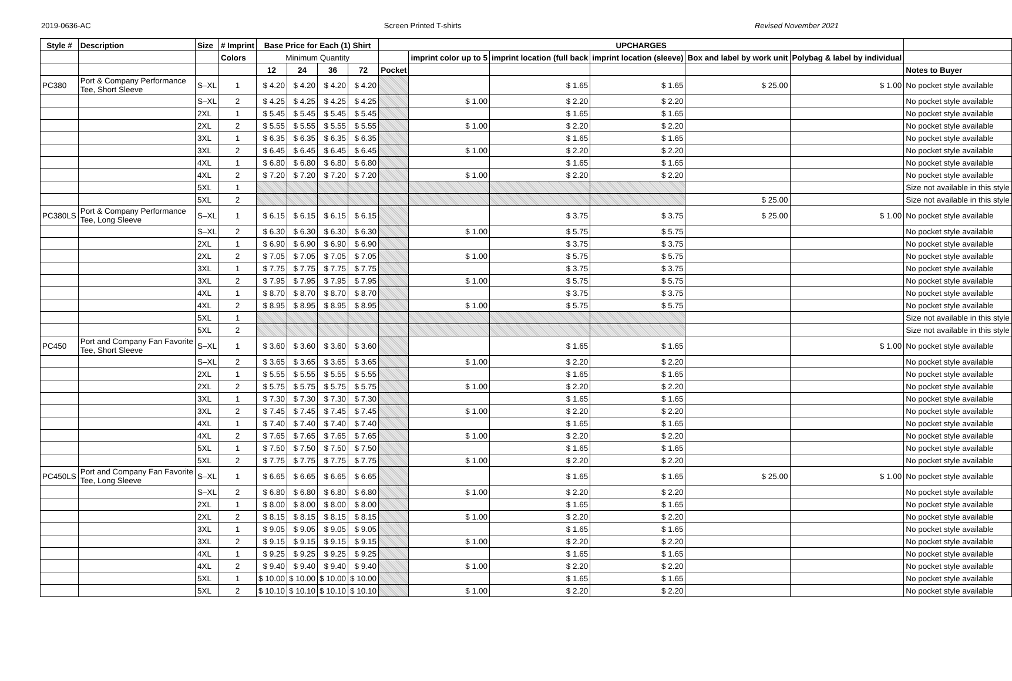2019-0636-AC Screen Printed T-shirts Revised November 2021
| Style # | Description | Size | # Imprint | Base Price for Each (1) Shirt | | | | UPCHARGES | | | | | | |
| --- | --- | --- | --- | --- | --- | --- | --- | --- | --- | --- | --- | --- | --- | --- |
| | | | Colors | Minimum Quantity | | | | | imprint color up to 5 | imprint location (full back | imprint location (sleeve) | Box and label by work unit | Polybag & label by individual | |
| | | | | 12 | 24 | 36 | 72 | Pocket | | | | | | Notes to Buyer |
| PC380 | Port & Company Performance Tee, Short Sleeve | S–XL | 1 | $ 4.20 | $ 4.20 | $ 4.20 | $ 4.20 | | | $ 1.65 | $ 1.65 | $ 25.00 | $ 1.00 | No pocket style available |
| | | S–XL | 2 | $ 4.25 | $ 4.25 | $ 4.25 | $ 4.25 | | $ 1.00 | $ 2.20 | $ 2.20 | | | No pocket style available |
| | | 2XL | 1 | $ 5.45 | $ 5.45 | $ 5.45 | $ 5.45 | | | $ 1.65 | $ 1.65 | | | No pocket style available |
| | | 2XL | 2 | $ 5.55 | $ 5.55 | $ 5.55 | $ 5.55 | | $ 1.00 | $ 2.20 | $ 2.20 | | | No pocket style available |
| | | 3XL | 1 | $ 6.35 | $ 6.35 | $ 6.35 | $ 6.35 | | | $ 1.65 | $ 1.65 | | | No pocket style available |
| | | 3XL | 2 | $ 6.45 | $ 6.45 | $ 6.45 | $ 6.45 | | $ 1.00 | $ 2.20 | $ 2.20 | | | No pocket style available |
| | | 4XL | 1 | $ 6.80 | $ 6.80 | $ 6.80 | $ 6.80 | | | $ 1.65 | $ 1.65 | | | No pocket style available |
| | | 4XL | 2 | $ 7.20 | $ 7.20 | $ 7.20 | $ 7.20 | | $ 1.00 | $ 2.20 | $ 2.20 | | | No pocket style available |
| | | 5XL | 1 | | | | | | | | | | | Size not available in this style |
| | | 5XL | 2 | | | | | | | | | $ 25.00 | | Size not available in this style |
| PC380LS | Port & Company Performance Tee, Long Sleeve | S–XL | 1 | $ 6.15 | $ 6.15 | $ 6.15 | $ 6.15 | | | $ 3.75 | $ 3.75 | $ 25.00 | $ 1.00 | No pocket style available |
| | | S–XL | 2 | $ 6.30 | $ 6.30 | $ 6.30 | $ 6.30 | | $ 1.00 | $ 5.75 | $ 5.75 | | | No pocket style available |
| | | 2XL | 1 | $ 6.90 | $ 6.90 | $ 6.90 | $ 6.90 | | | $ 3.75 | $ 3.75 | | | No pocket style available |
| | | 2XL | 2 | $ 7.05 | $ 7.05 | $ 7.05 | $ 7.05 | | $ 1.00 | $ 5.75 | $ 5.75 | | | No pocket style available |
| | | 3XL | 1 | $ 7.75 | $ 7.75 | $ 7.75 | $ 7.75 | | | $ 3.75 | $ 3.75 | | | No pocket style available |
| | | 3XL | 2 | $ 7.95 | $ 7.95 | $ 7.95 | $ 7.95 | | $ 1.00 | $ 5.75 | $ 5.75 | | | No pocket style available |
| | | 4XL | 1 | $ 8.70 | $ 8.70 | $ 8.70 | $ 8.70 | | | $ 3.75 | $ 3.75 | | | No pocket style available |
| | | 4XL | 2 | $ 8.95 | $ 8.95 | $ 8.95 | $ 8.95 | | $ 1.00 | $ 5.75 | $ 5.75 | | | No pocket style available |
| | | 5XL | 1 | | | | | | | | | | | Size not available in this style |
| | | 5XL | 2 | | | | | | | | | | | Size not available in this style |
| PC450 | Port and Company Fan Favorite Tee, Short Sleeve | S–XL | 1 | $ 3.60 | $ 3.60 | $ 3.60 | $ 3.60 | | | $ 1.65 | $ 1.65 | | $ 1.00 | No pocket style available |
| | | S–XL | 2 | $ 3.65 | $ 3.65 | $ 3.65 | $ 3.65 | | $ 1.00 | $ 2.20 | $ 2.20 | | | No pocket style available |
| | | 2XL | 1 | $ 5.55 | $ 5.55 | $ 5.55 | $ 5.55 | | | $ 1.65 | $ 1.65 | | | No pocket style available |
| | | 2XL | 2 | $ 5.75 | $ 5.75 | $ 5.75 | $ 5.75 | | $ 1.00 | $ 2.20 | $ 2.20 | | | No pocket style available |
| | | 3XL | 1 | $ 7.30 | $ 7.30 | $ 7.30 | $ 7.30 | | | $ 1.65 | $ 1.65 | | | No pocket style available |
| | | 3XL | 2 | $ 7.45 | $ 7.45 | $ 7.45 | $ 7.45 | | $ 1.00 | $ 2.20 | $ 2.20 | | | No pocket style available |
| | | 4XL | 1 | $ 7.40 | $ 7.40 | $ 7.40 | $ 7.40 | | | $ 1.65 | $ 1.65 | | | No pocket style available |
| | | 4XL | 2 | $ 7.65 | $ 7.65 | $ 7.65 | $ 7.65 | | $ 1.00 | $ 2.20 | $ 2.20 | | | No pocket style available |
| | | 5XL | 1 | $ 7.50 | $ 7.50 | $ 7.50 | $ 7.50 | | | $ 1.65 | $ 1.65 | | | No pocket style available |
| | | 5XL | 2 | $ 7.75 | $ 7.75 | $ 7.75 | $ 7.75 | | $ 1.00 | $ 2.20 | $ 2.20 | | | No pocket style available |
| PC450LS | Port and Company Fan Favorite Tee, Long Sleeve | S–XL | 1 | $ 6.65 | $ 6.65 | $ 6.65 | $ 6.65 | | | $ 1.65 | $ 1.65 | $ 25.00 | $ 1.00 | No pocket style available |
| | | S–XL | 2 | $ 6.80 | $ 6.80 | $ 6.80 | $ 6.80 | | $ 1.00 | $ 2.20 | $ 2.20 | | | No pocket style available |
| | | 2XL | 1 | $ 8.00 | $ 8.00 | $ 8.00 | $ 8.00 | | | $ 1.65 | $ 1.65 | | | No pocket style available |
| | | 2XL | 2 | $ 8.15 | $ 8.15 | $ 8.15 | $ 8.15 | | $ 1.00 | $ 2.20 | $ 2.20 | | | No pocket style available |
| | | 3XL | 1 | $ 9.05 | $ 9.05 | $ 9.05 | $ 9.05 | | | $ 1.65 | $ 1.65 | | | No pocket style available |
| | | 3XL | 2 | $ 9.15 | $ 9.15 | $ 9.15 | $ 9.15 | | $ 1.00 | $ 2.20 | $ 2.20 | | | No pocket style available |
| | | 4XL | 1 | $ 9.25 | $ 9.25 | $ 9.25 | $ 9.25 | | | $ 1.65 | $ 1.65 | | | No pocket style available |
| | | 4XL | 2 | $ 9.40 | $ 9.40 | $ 9.40 | $ 9.40 | | $ 1.00 | $ 2.20 | $ 2.20 | | | No pocket style available |
| | | 5XL | 1 | $ 10.00 | $ 10.00 | $ 10.00 | $ 10.00 | | | $ 1.65 | $ 1.65 | | | No pocket style available |
| | | 5XL | 2 | $ 10.10 | $ 10.10 | $ 10.10 | $ 10.10 | | $ 1.00 | $ 2.20 | $ 2.20 | | | No pocket style available |